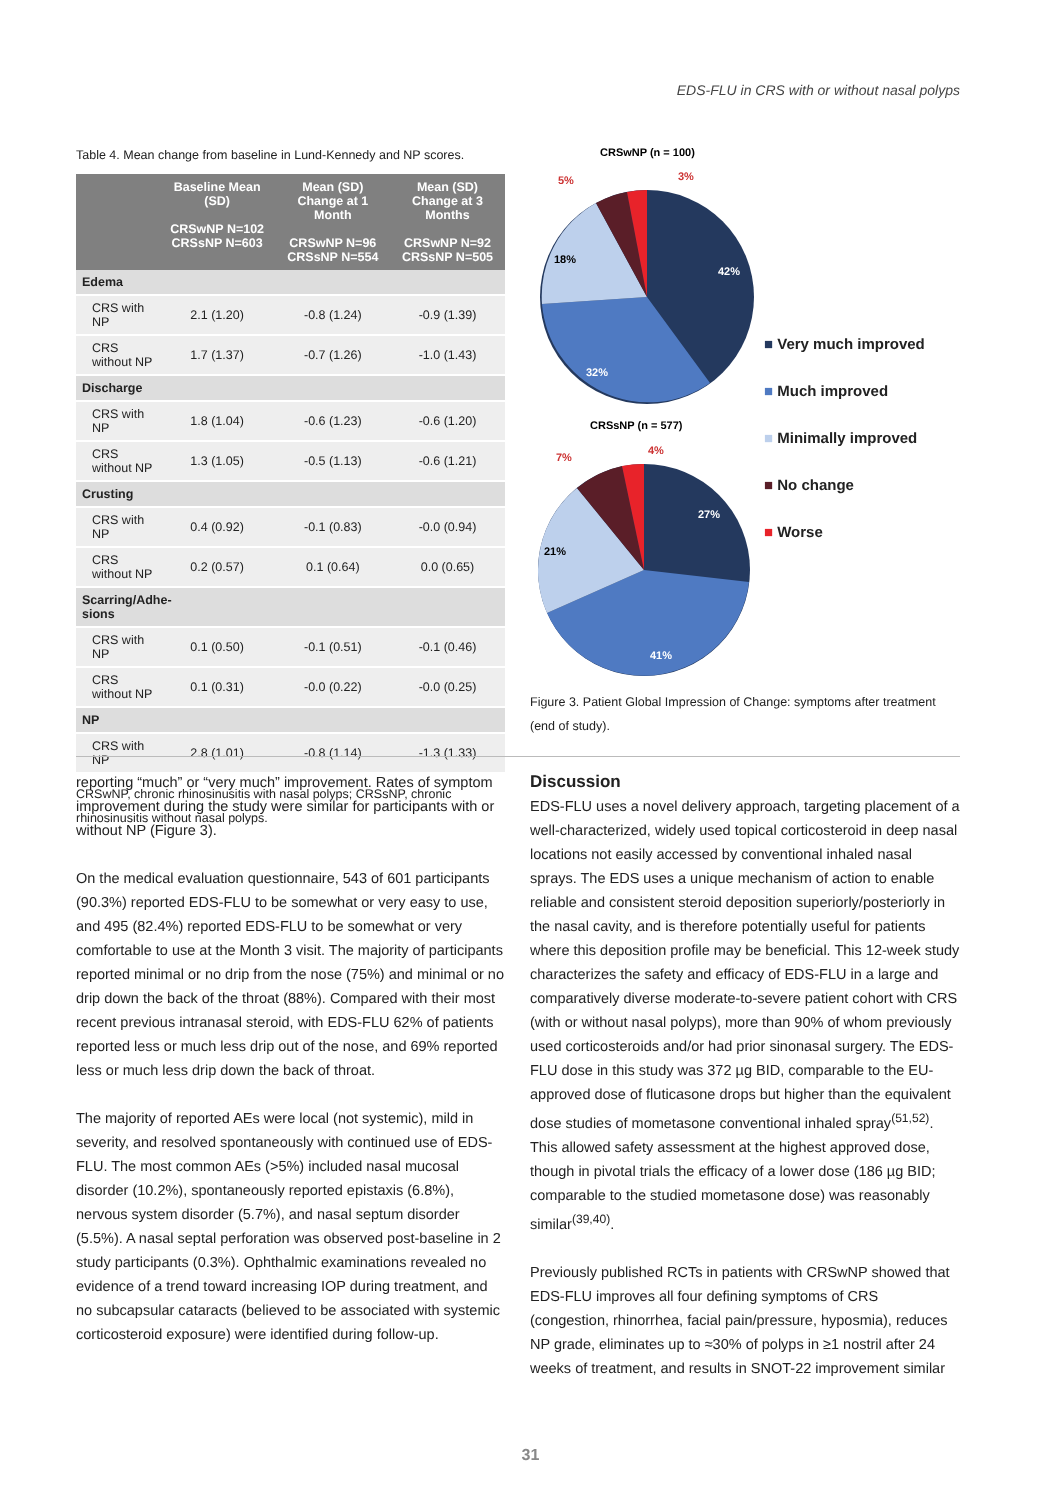EDS-FLU in CRS with or without nasal polyps
Table 4. Mean change from baseline in Lund-Kennedy and NP scores.
| | Baseline Mean (SD) CRSwNP N=102 CRSsNP N=603 | Mean (SD) Change at 1 Month CRSwNP N=96 CRSsNP N=554 | Mean (SD) Change at 3 Months CRSwNP N=92 CRSsNP N=505 |
| --- | --- | --- | --- |
| Edema | | | |
| CRS with NP | 2.1 (1.20) | -0.8 (1.24) | -0.9 (1.39) |
| CRS without NP | 1.7 (1.37) | -0.7 (1.26) | -1.0 (1.43) |
| Discharge | | | |
| CRS with NP | 1.8 (1.04) | -0.6 (1.23) | -0.6 (1.20) |
| CRS without NP | 1.3 (1.05) | -0.5 (1.13) | -0.6 (1.21) |
| Crusting | | | |
| CRS with NP | 0.4 (0.92) | -0.1 (0.83) | -0.0 (0.94) |
| CRS without NP | 0.2 (0.57) | 0.1 (0.64) | 0.0 (0.65) |
| Scarring/Adhe- sions | | | |
| CRS with NP | 0.1 (0.50) | -0.1 (0.51) | -0.1 (0.46) |
| CRS without NP | 0.1 (0.31) | -0.0 (0.22) | -0.0 (0.25) |
| NP | | | |
| CRS with NP | 2.8 (1.01) | -0.8 (1.14) | -1.3 (1.33) |
CRSwNP, chronic rhinosinusitis with nasal polyps; CRSsNP, chronic rhinosinusitis without nasal polyps.
CRSwNP (n = 100)
5%
3%
18%
42%
32%
CRSsNP (n = 577)
7%
4%
27%
21%
41%
■ Very much improved
■ Much improved
■ Minimally improved
■ No change
■ Worse
Figure 3. Patient Global Impression of Change: symptoms after treatment (end of study).
reporting “much” or “very much” improvement. Rates of symptom improvement during the study were similar for participants with or without NP (Figure 3).
On the medical evaluation questionnaire, 543 of 601 participants (90.3%) reported EDS-FLU to be somewhat or very easy to use, and 495 (82.4%) reported EDS-FLU to be somewhat or very comfortable to use at the Month 3 visit. The majority of participants reported minimal or no drip from the nose (75%) and minimal or no drip down the back of the throat (88%). Compared with their most recent previous intranasal steroid, with EDS-FLU 62% of patients reported less or much less drip out of the nose, and 69% reported less or much less drip down the back of throat.
The majority of reported AEs were local (not systemic), mild in severity, and resolved spontaneously with continued use of EDS-FLU. The most common AEs (>5%) included nasal mucosal disorder (10.2%), spontaneously reported epistaxis (6.8%), nervous system disorder (5.7%), and nasal septum disorder (5.5%). A nasal septal perforation was observed post-baseline in 2 study participants (0.3%). Ophthalmic examinations revealed no evidence of a trend toward increasing IOP during treatment, and no subcapsular cataracts (believed to be associated with systemic corticosteroid exposure) were identified during follow-up.
Discussion
EDS-FLU uses a novel delivery approach, targeting placement of a well-characterized, widely used topical corticosteroid in deep nasal locations not easily accessed by conventional inhaled nasal sprays. The EDS uses a unique mechanism of action to enable reliable and consistent steroid deposition superiorly/posteriorly in the nasal cavity, and is therefore potentially useful for patients where this deposition profile may be beneficial. This 12-week study characterizes the safety and efficacy of EDS-FLU in a large and comparatively diverse moderate-to-severe patient cohort with CRS (with or without nasal polyps), more than 90% of whom previously used corticosteroids and/or had prior sinonasal surgery. The EDS-FLU dose in this study was 372 µg BID, comparable to the EU-approved dose of fluticasone drops but higher than the equivalent dose studies of mometasone conventional inhaled spray<sup>(51,52)</sup>. This allowed safety assessment at the highest approved dose, though in pivotal trials the efficacy of a lower dose (186 µg BID; comparable to the studied mometasone dose) was reasonably similar<sup>(39,40)</sup>.
Previously published RCTs in patients with CRSwNP showed that EDS-FLU improves all four defining symptoms of CRS (congestion, rhinorrhea, facial pain/pressure, hyposmia), reduces NP grade, eliminates up to ≈30% of polyps in ≥1 nostril after 24 weeks of treatment, and results in SNOT-22 improvement similar
31